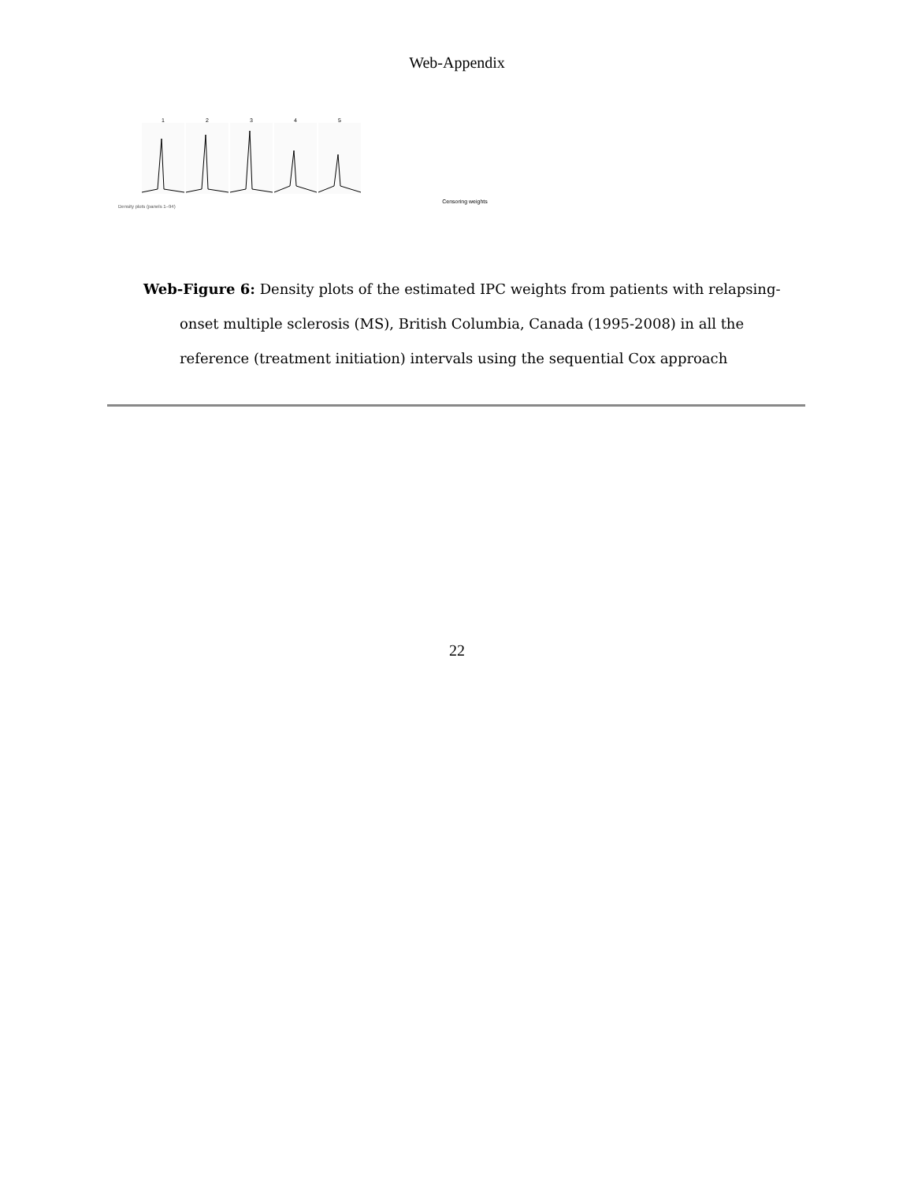Web-Appendix
1 2 3 4 5
Censoring weights
Density plots (panels 1–94)
Web-Figure 6: Density plots of the estimated IPC weights from patients with relapsing-onset multiple sclerosis (MS), British Columbia, Canada (1995-2008) in all the reference (treatment initiation) intervals using the sequential Cox approach
22